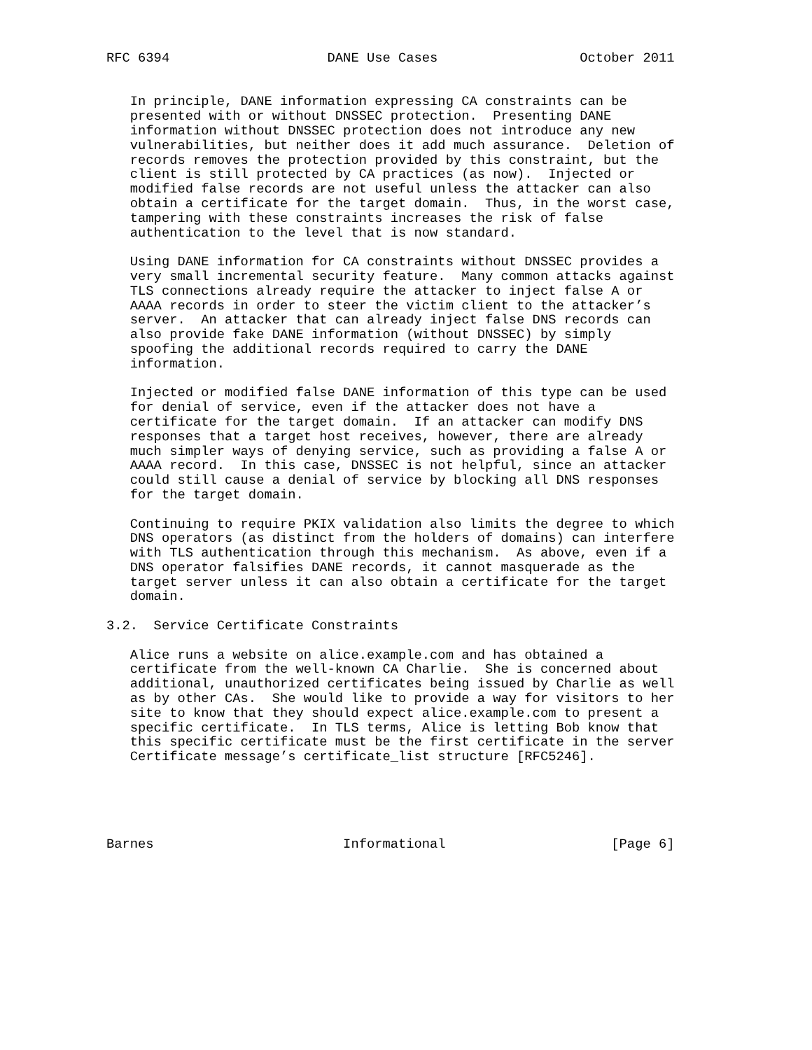RFC 6394                    DANE Use Cases                  October 2011


   In principle, DANE information expressing CA constraints can be
   presented with or without DNSSEC protection.  Presenting DANE
   information without DNSSEC protection does not introduce any new
   vulnerabilities, but neither does it add much assurance.  Deletion of
   records removes the protection provided by this constraint, but the
   client is still protected by CA practices (as now).  Injected or
   modified false records are not useful unless the attacker can also
   obtain a certificate for the target domain.  Thus, in the worst case,
   tampering with these constraints increases the risk of false
   authentication to the level that is now standard.

   Using DANE information for CA constraints without DNSSEC provides a
   very small incremental security feature.  Many common attacks against
   TLS connections already require the attacker to inject false A or
   AAAA records in order to steer the victim client to the attacker’s
   server.  An attacker that can already inject false DNS records can
   also provide fake DANE information (without DNSSEC) by simply
   spoofing the additional records required to carry the DANE
   information.

   Injected or modified false DANE information of this type can be used
   for denial of service, even if the attacker does not have a
   certificate for the target domain.  If an attacker can modify DNS
   responses that a target host receives, however, there are already
   much simpler ways of denying service, such as providing a false A or
   AAAA record.  In this case, DNSSEC is not helpful, since an attacker
   could still cause a denial of service by blocking all DNS responses
   for the target domain.

   Continuing to require PKIX validation also limits the degree to which
   DNS operators (as distinct from the holders of domains) can interfere
   with TLS authentication through this mechanism.  As above, even if a
   DNS operator falsifies DANE records, it cannot masquerade as the
   target server unless it can also obtain a certificate for the target
   domain.

3.2.  Service Certificate Constraints

   Alice runs a website on alice.example.com and has obtained a
   certificate from the well-known CA Charlie.  She is concerned about
   additional, unauthorized certificates being issued by Charlie as well
   as by other CAs.  She would like to provide a way for visitors to her
   site to know that they should expect alice.example.com to present a
   specific certificate.  In TLS terms, Alice is letting Bob know that
   this specific certificate must be the first certificate in the server
   Certificate message’s certificate_list structure [RFC5246].





Barnes                        Informational                     [Page 6]